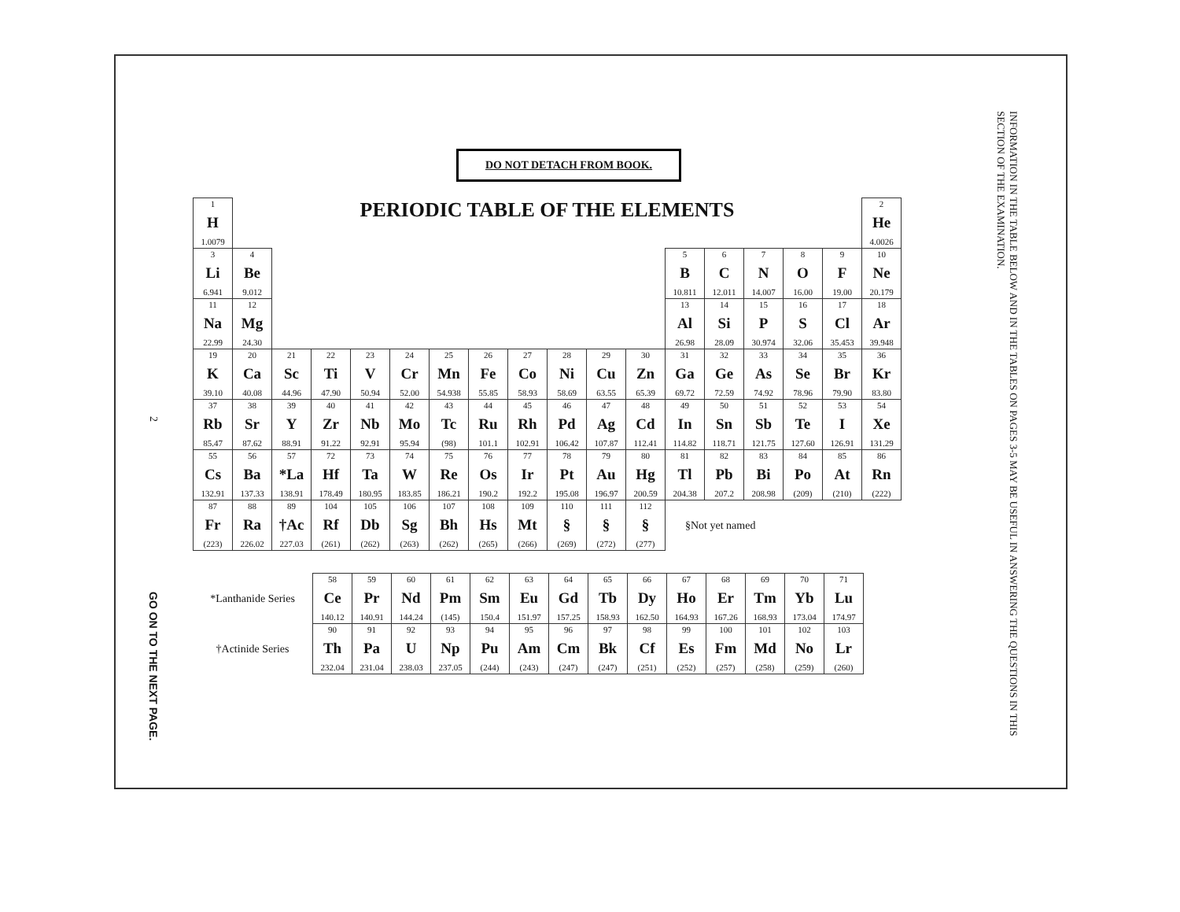2
GO ON TO THE NEXT PAGE.
DO NOT DETACH FROM BOOK.
| 1 H 1.0079 | PERIODIC TABLE OF THE ELEMENTS | | | | | | | | | | | | | | | | 2 He 4.0026 |
| 3 Li 6.941 | 4 Be 9.012 | | | | | | | | | | | 5 B 10.811 | 6 C 12.011 | 7 N 14.007 | 8 O 16.00 | 9 F 19.00 | 10 Ne 20.179 |
| 11 Na 22.99 | 12 Mg 24.30 | | | | | | | | | | | 13 Al 26.98 | 14 Si 28.09 | 15 P 30.974 | 16 S 32.06 | 17 Cl 35.453 | 18 Ar 39.948 |
| 19 K 39.10 | 20 Ca 40.08 | 21 Sc 44.96 | 22 Ti 47.90 | 23 V 50.94 | 24 Cr 52.00 | 25 Mn 54.938 | 26 Fe 55.85 | 27 Co 58.93 | 28 Ni 58.69 | 29 Cu 63.55 | 30 Zn 65.39 | 31 Ga 69.72 | 32 Ge 72.59 | 33 As 74.92 | 34 Se 78.96 | 35 Br 79.90 | 36 Kr 83.80 |
| 37 Rb 85.47 | 38 Sr 87.62 | 39 Y 88.91 | 40 Zr 91.22 | 41 Nb 92.91 | 42 Mo 95.94 | 43 Tc (98) | 44 Ru 101.1 | 45 Rh 102.91 | 46 Pd 106.42 | 47 Ag 107.87 | 48 Cd 112.41 | 49 In 114.82 | 50 Sn 118.71 | 51 Sb 121.75 | 52 Te 127.60 | 53 I 126.91 | 54 Xe 131.29 |
| 55 Cs 132.91 | 56 Ba 137.33 | 57 *La 138.91 | 72 Hf 178.49 | 73 Ta 180.95 | 74 W 183.85 | 75 Re 186.21 | 76 Os 190.2 | 77 Ir 192.2 | 78 Pt 195.08 | 79 Au 196.97 | 80 Hg 200.59 | 81 Tl 204.38 | 82 Pb 207.2 | 83 Bi 208.98 | 84 Po (209) | 85 At (210) | 86 Rn (222) |
| 87 Fr (223) | 88 Ra 226.02 | 89 †Ac 227.03 | 104 Rf (261) | 105 Db (262) | 106 Sg (263) | 107 Bh (262) | 108 Hs (265) | 109 Mt (266) | 110 § (269) | 111 § (272) | 112 § (277) | §Not yet named | | | | | |
| *Lanthanide Series | 58 Ce 140.12 | 59 Pr 140.91 | 60 Nd 144.24 | 61 Pm (145) | 62 Sm 150.4 | 63 Eu 151.97 | 64 Gd 157.25 | 65 Tb 158.93 | 66 Dy 162.50 | 67 Ho 164.93 | 68 Er 167.26 | 69 Tm 168.93 | 70 Yb 173.04 | 71 Lu 174.97 |
| †Actinide Series | 90 Th 232.04 | 91 Pa 231.04 | 92 U 238.03 | 93 Np 237.05 | 94 Pu (244) | 95 Am (243) | 96 Cm (247) | 97 Bk (247) | 98 Cf (251) | 99 Es (252) | 100 Fm (257) | 101 Md (258) | 102 No (259) | 103 Lr (260) |
INFORMATION IN THE TABLE BELOW AND IN THE TABLES ON PAGES 3-5 MAY BE USEFUL IN ANSWERING THE QUESTIONS IN THIS SECTION OF THE EXAMINATION.